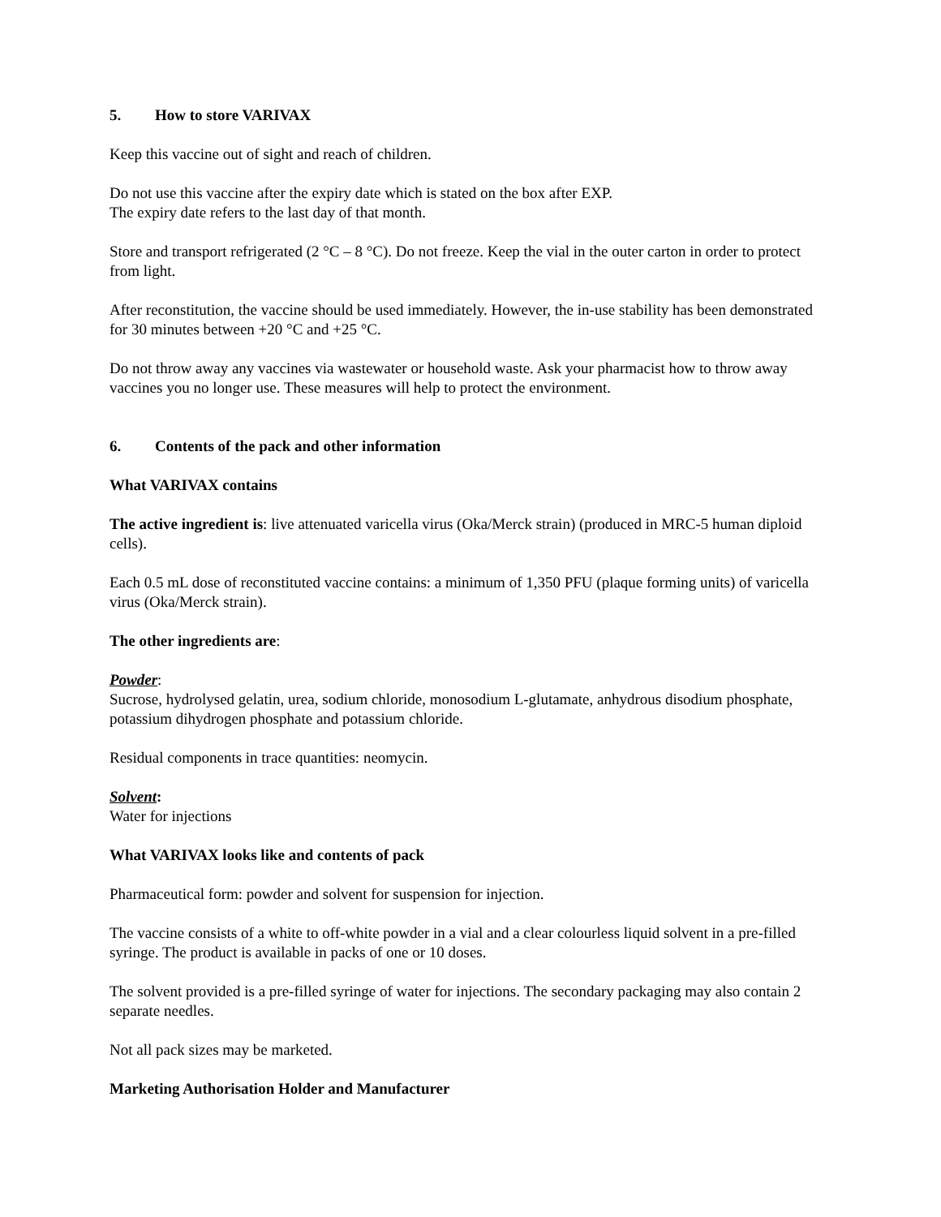5. How to store VARIVAX
Keep this vaccine out of sight and reach of children.
Do not use this vaccine after the expiry date which is stated on the box after EXP.
The expiry date refers to the last day of that month.
Store and transport refrigerated (2 °C – 8 °C). Do not freeze. Keep the vial in the outer carton in order to protect from light.
After reconstitution, the vaccine should be used immediately. However, the in-use stability has been demonstrated for 30 minutes between +20 °C and +25 °C.
Do not throw away any vaccines via wastewater or household waste. Ask your pharmacist how to throw away vaccines you no longer use. These measures will help to protect the environment.
6. Contents of the pack and other information
What VARIVAX contains
The active ingredient is: live attenuated varicella virus (Oka/Merck strain) (produced in MRC-5 human diploid cells).
Each 0.5 mL dose of reconstituted vaccine contains: a minimum of 1,350 PFU (plaque forming units) of varicella virus (Oka/Merck strain).
The other ingredients are:
Powder:
Sucrose, hydrolysed gelatin, urea, sodium chloride, monosodium L-glutamate, anhydrous disodium phosphate, potassium dihydrogen phosphate and potassium chloride.
Residual components in trace quantities: neomycin.
Solvent:
Water for injections
What VARIVAX looks like and contents of pack
Pharmaceutical form: powder and solvent for suspension for injection.
The vaccine consists of a white to off-white powder in a vial and a clear colourless liquid solvent in a pre-filled syringe. The product is available in packs of one or 10 doses.
The solvent provided is a pre-filled syringe of water for injections. The secondary packaging may also contain 2 separate needles.
Not all pack sizes may be marketed.
Marketing Authorisation Holder and Manufacturer